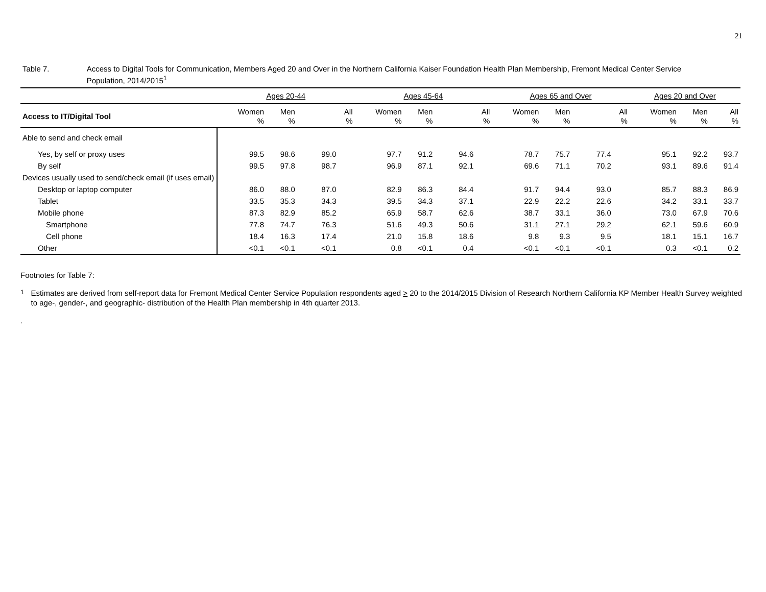21
Table 7. Access to Digital Tools for Communication, Members Aged 20 and Over in the Northern California Kaiser Foundation Health Plan Membership, Fremont Medical Center Service Population, 2014/2015<sup>1</sup>
| | Ages 20-44 | | | Ages 45-64 | | | Ages 65 and Over | | | Ages 20 and Over | | |
| --- | --- | --- | --- | --- | --- | --- | --- | --- | --- | --- | --- | --- |
| Access to IT/Digital Tool | Women % | Men % | All % | Women % | Men % | All % | Women % | Men % | All % | Women % | Men % | All % |
| Able to send and check email | | | | | | | | | | | | |
| Yes, by self or proxy uses | 99.5 | 98.6 | 99.0 | 97.7 | 91.2 | 94.6 | 78.7 | 75.7 | 77.4 | 95.1 | 92.2 | 93.7 |
| By self | 99.5 | 97.8 | 98.7 | 96.9 | 87.1 | 92.1 | 69.6 | 71.1 | 70.2 | 93.1 | 89.6 | 91.4 |
| Devices usually used to send/check email (if uses email) | | | | | | | | | | | | |
| Desktop or laptop computer | 86.0 | 88.0 | 87.0 | 82.9 | 86.3 | 84.4 | 91.7 | 94.4 | 93.0 | 85.7 | 88.3 | 86.9 |
| Tablet | 33.5 | 35.3 | 34.3 | 39.5 | 34.3 | 37.1 | 22.9 | 22.2 | 22.6 | 34.2 | 33.1 | 33.7 |
| Mobile phone | 87.3 | 82.9 | 85.2 | 65.9 | 58.7 | 62.6 | 38.7 | 33.1 | 36.0 | 73.0 | 67.9 | 70.6 |
| Smartphone | 77.8 | 74.7 | 76.3 | 51.6 | 49.3 | 50.6 | 31.1 | 27.1 | 29.2 | 62.1 | 59.6 | 60.9 |
| Cell phone | 18.4 | 16.3 | 17.4 | 21.0 | 15.8 | 18.6 | 9.8 | 9.3 | 9.5 | 18.1 | 15.1 | 16.7 |
| Other | <0.1 | <0.1 | <0.1 | 0.8 | <0.1 | 0.4 | <0.1 | <0.1 | <0.1 | 0.3 | <0.1 | 0.2 |
Footnotes for Table 7:
<sup>1</sup> Estimates are derived from self-report data for Fremont Medical Center Service Population respondents aged > 20 to the 2014/2015 Division of Research Northern California KP Member Health Survey weighted to age-, gender-, and geographic- distribution of the Health Plan membership in 4th quarter 2013.
.